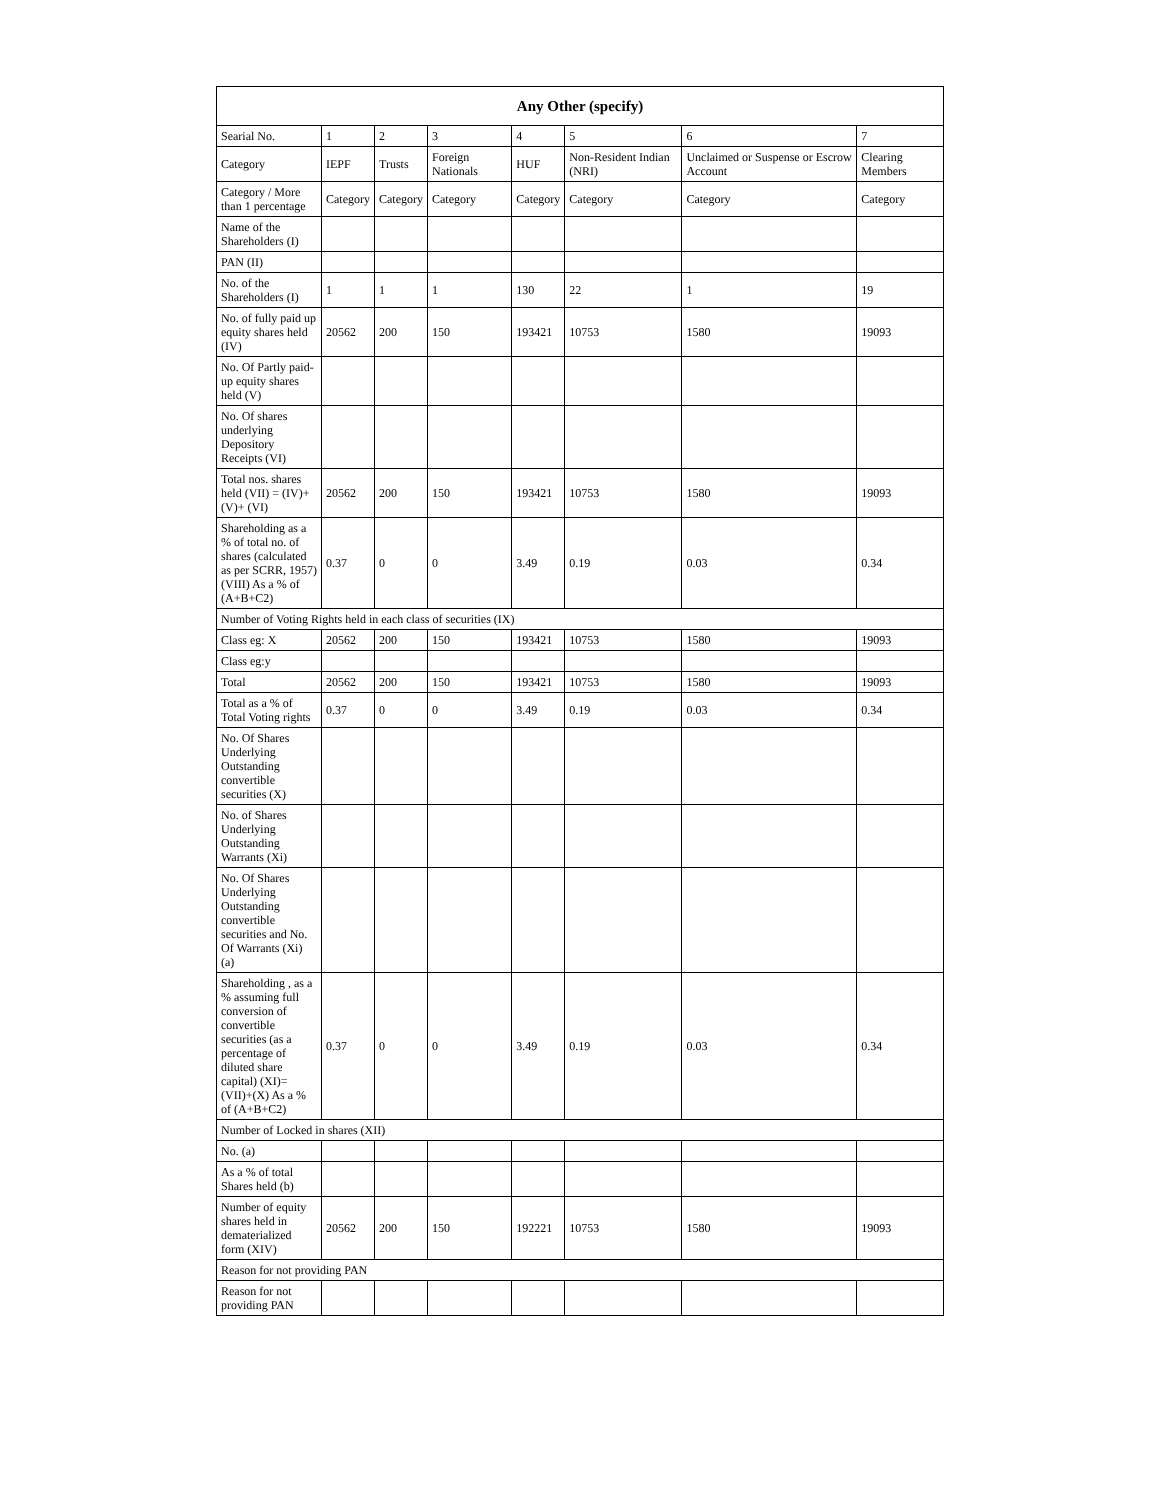| Any Other (specify) | | | | | | | |
| --- | --- | --- | --- | --- | --- | --- | --- |
| Searial No. | 1 | 2 | 3 | 4 | 5 | 6 | 7 |
| Category | IEPF | Trusts | Foreign Nationals | HUF | Non-Resident Indian (NRI) | Unclaimed or Suspense or Escrow Account | Clearing Members |
| Category / More than 1 percentage | Category | Category | Category | Category | Category | Category | Category |
| Name of the Shareholders (I) | | | | | | | |
| PAN (II) | | | | | | | |
| No. of the Shareholders (I) | 1 | 1 | 1 | 130 | 22 | 1 | 19 |
| No. of fully paid up equity shares held (IV) | 20562 | 200 | 150 | 193421 | 10753 | 1580 | 19093 |
| No. Of Partly paid-up equity shares held (V) | | | | | | | |
| No. Of shares underlying Depository Receipts (VI) | | | | | | | |
| Total nos. shares held (VII) = (IV)+(V)+ (VI) | 20562 | 200 | 150 | 193421 | 10753 | 1580 | 19093 |
| Shareholding as a % of total no. of shares (calculated as per SCRR, 1957) (VIII) As a % of (A+B+C2) | 0.37 | 0 | 0 | 3.49 | 0.19 | 0.03 | 0.34 |
| Number of Voting Rights held in each class of securities (IX) | | | | | | | |
| Class eg: X | 20562 | 200 | 150 | 193421 | 10753 | 1580 | 19093 |
| Class eg:y | | | | | | | |
| Total | 20562 | 200 | 150 | 193421 | 10753 | 1580 | 19093 |
| Total as a % of Total Voting rights | 0.37 | 0 | 0 | 3.49 | 0.19 | 0.03 | 0.34 |
| No. Of Shares Underlying Outstanding convertible securities (X) | | | | | | | |
| No. of Shares Underlying Outstanding Warrants (Xi) | | | | | | | |
| No. Of Shares Underlying Outstanding convertible securities and No. Of Warrants (Xi) (a) | | | | | | | |
| Shareholding , as a % assuming full conversion of convertible securities (as a percentage of diluted share capital) (XI)= (VII)+(X) As a % of (A+B+C2) | 0.37 | 0 | 0 | 3.49 | 0.19 | 0.03 | 0.34 |
| Number of Locked in shares (XII) | | | | | | | |
| No. (a) | | | | | | | |
| As a % of total Shares held (b) | | | | | | | |
| Number of equity shares held in dematerialized form (XIV) | 20562 | 200 | 150 | 192221 | 10753 | 1580 | 19093 |
| Reason for not providing PAN | | | | | | | |
| Reason for not providing PAN | | | | | | | |